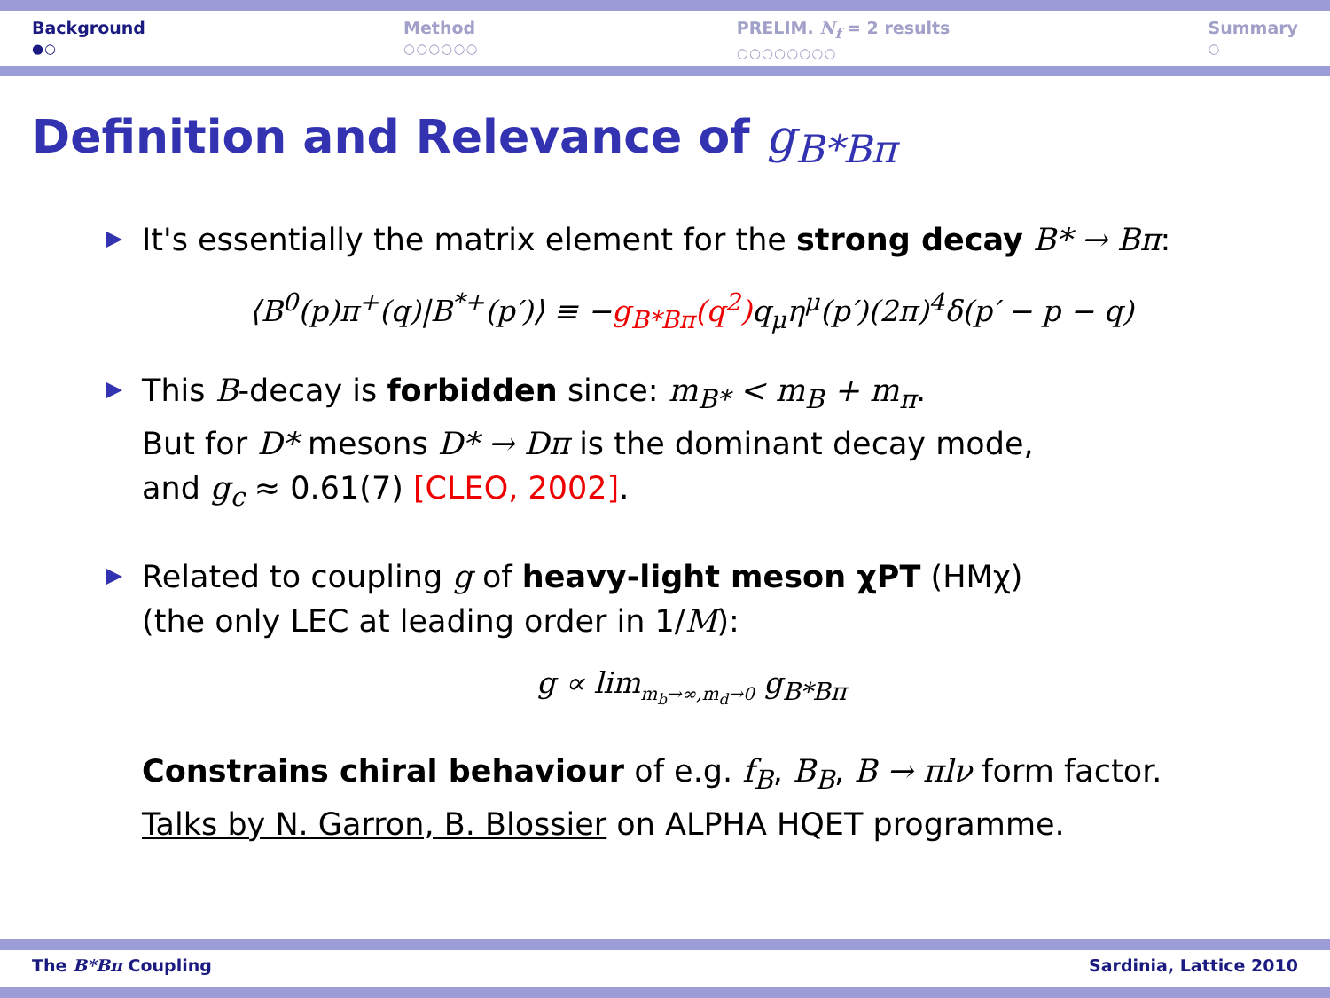Background
●○
Method
○○○○○○
PRELIM. N<sub>f</sub> = 2 results
○○○○○○○○
Summary
○
Definition and Relevance of g<sub>B*Bπ</sub>
It's essentially the matrix element for the strong decay B* → Bπ:
⟨B<sup>0</sup>(p)π<sup>+</sup>(q)|B<sup>*+</sup>(p′)⟩ ≡ −g<sub>B*Bπ</sub>(q<sup>2</sup>) q<sub>μ</sub>η<sup>μ</sup>(p′)(2π)<sup>4</sup>δ(p′ − p − q)
This B-decay is forbidden since: m<sub>B*</sub> < m<sub>B</sub> + m<sub>π</sub>.
But for D* mesons D* → Dπ is the dominant decay mode,
and g<sub>c</sub> ≈ 0.61(7) [CLEO, 2002].
Related to coupling g of heavy-light meson χPT (HMχ)
(the only LEC at leading order in 1/M):
g ∝ lim<sub>m<sub>b</sub>→∞,m<sub>d</sub>→0</sub> g<sub>B*Bπ</sub>
Constrains chiral behaviour of e.g. f<sub>B</sub>, B<sub>B</sub>, B → πlν form factor.
Talks by N. Garron, B. Blossier on ALPHA HQET programme.
The B*Bπ Coupling Sardinia, Lattice 2010